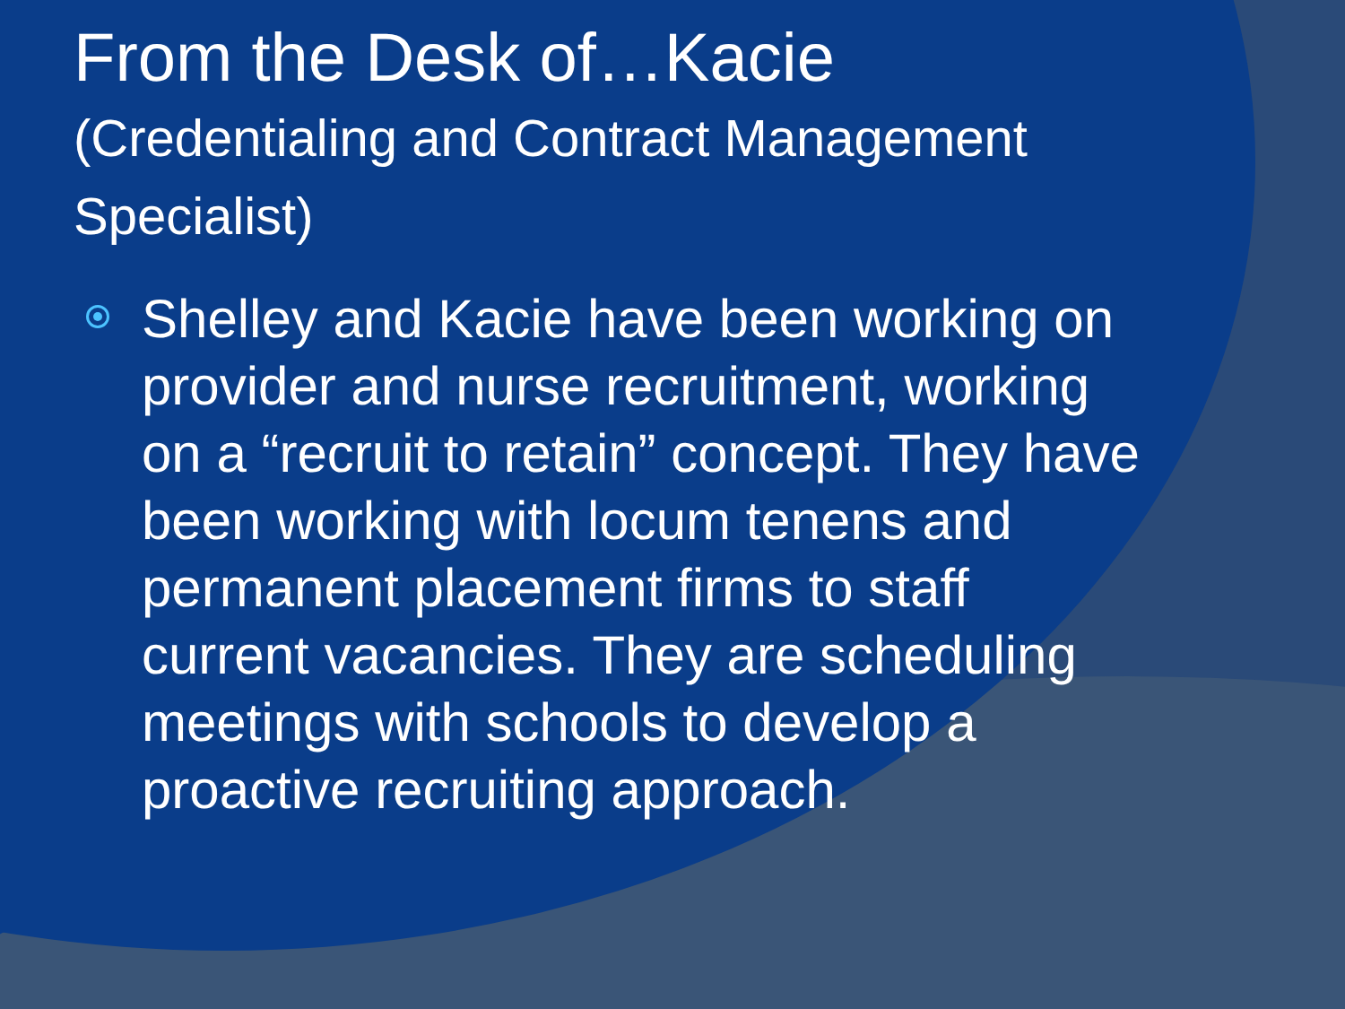From the Desk of…Kacie
(Credentialing and Contract Management Specialist)
Shelley and Kacie have been working on provider and nurse recruitment, working on a “recruit to retain” concept. They have been working with locum tenens and permanent placement firms to staff current vacancies. They are scheduling meetings with schools to develop a proactive recruiting approach.